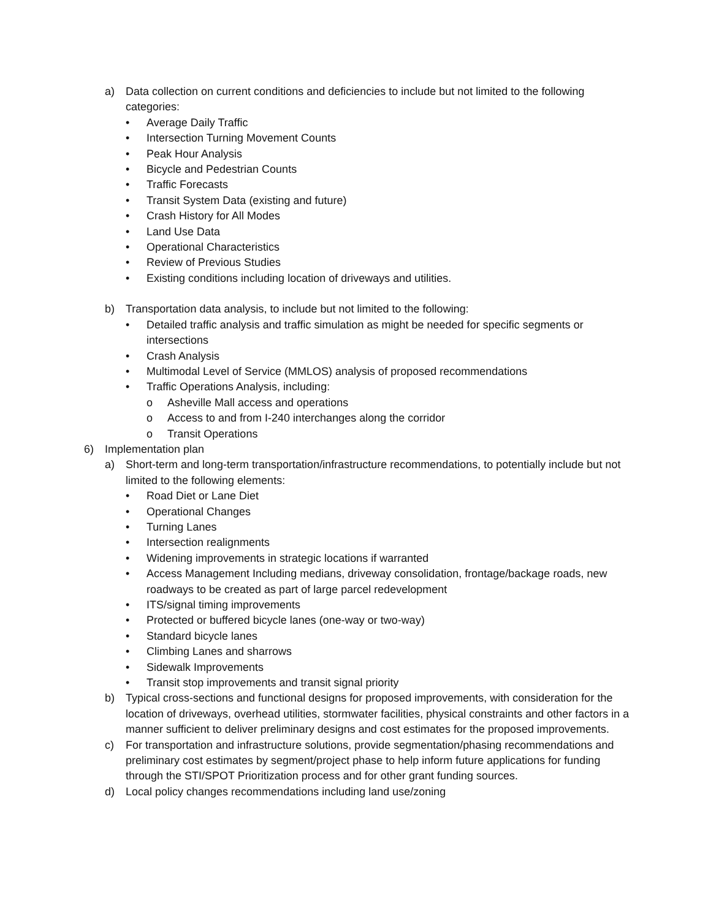a) Data collection on current conditions and deficiencies to include but not limited to the following categories:
• Average Daily Traffic
• Intersection Turning Movement Counts
• Peak Hour Analysis
• Bicycle and Pedestrian Counts
• Traffic Forecasts
• Transit System Data (existing and future)
• Crash History for All Modes
• Land Use Data
• Operational Characteristics
• Review of Previous Studies
• Existing conditions including location of driveways and utilities.
b) Transportation data analysis, to include but not limited to the following:
• Detailed traffic analysis and traffic simulation as might be needed for specific segments or intersections
• Crash Analysis
• Multimodal Level of Service (MMLOS) analysis of proposed recommendations
• Traffic Operations Analysis, including:
o Asheville Mall access and operations
o Access to and from I-240 interchanges along the corridor
o Transit Operations
6) Implementation plan
a) Short-term and long-term transportation/infrastructure recommendations, to potentially include but not limited to the following elements:
• Road Diet or Lane Diet
• Operational Changes
• Turning Lanes
• Intersection realignments
• Widening improvements in strategic locations if warranted
• Access Management Including medians, driveway consolidation, frontage/backage roads, new roadways to be created as part of large parcel redevelopment
• ITS/signal timing improvements
• Protected or buffered bicycle lanes (one-way or two-way)
• Standard bicycle lanes
• Climbing Lanes and sharrows
• Sidewalk Improvements
• Transit stop improvements and transit signal priority
b) Typical cross-sections and functional designs for proposed improvements, with consideration for the location of driveways, overhead utilities, stormwater facilities, physical constraints and other factors in a manner sufficient to deliver preliminary designs and cost estimates for the proposed improvements.
c) For transportation and infrastructure solutions, provide segmentation/phasing recommendations and preliminary cost estimates by segment/project phase to help inform future applications for funding through the STI/SPOT Prioritization process and for other grant funding sources.
d) Local policy changes recommendations including land use/zoning